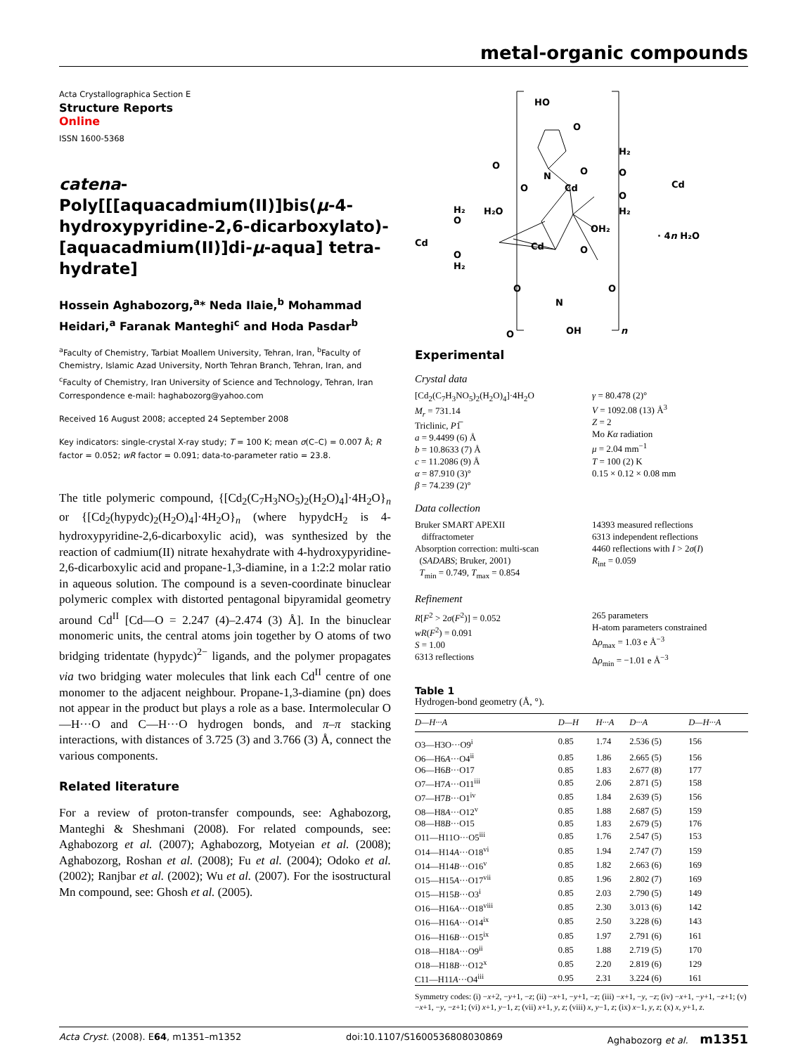metal-organic compounds
Acta Crystallographica Section E
Structure Reports
Online
ISSN 1600-5368
catena-Poly[[[aquacadmium(II)]bis(μ-4-hydroxypyridine-2,6-dicarboxylato)-[aquacadmium(II)]di-μ-aqua] tetra-hydrate]
Hossein Aghabozorg,<sup>a</sup>* Neda Ilaie,<sup>b</sup> Mohammad Heidari,<sup>a</sup> Faranak Manteghi<sup>c</sup> and Hoda Pasdar<sup>b</sup>
<sup>a</sup> Faculty of Chemistry, Tarbiat Moallem University, Tehran, Iran, <sup>b</sup>Faculty of Chemistry, Islamic Azad University, North Tehran Branch, Tehran, Iran, and <sup>c</sup>Faculty of Chemistry, Iran University of Science and Technology, Tehran, Iran
Correspondence e-mail: haghabozorg@yahoo.com
Received 16 August 2008; accepted 24 September 2008
Key indicators: single-crystal X-ray study; T = 100 K; mean σ(C–C) = 0.007 Å; R factor = 0.052; wR factor = 0.091; data-to-parameter ratio = 23.8.
The title polymeric compound, {[Cd<sub>2</sub>(C<sub>7</sub>H<sub>3</sub>NO<sub>5</sub>)<sub>2</sub>(H<sub>2</sub>O)<sub>4</sub>]·4H<sub>2</sub>O}<sub>n</sub> or {[Cd<sub>2</sub>(hypydc)<sub>2</sub>(H<sub>2</sub>O)<sub>4</sub>]·4H<sub>2</sub>O}<sub>n</sub> (where hypydcH<sub>2</sub> is 4-hydroxypyridine-2,6-dicarboxylic acid), was synthesized by the reaction of cadmium(II) nitrate hexahydrate with 4-hydroxypyridine-2,6-dicarboxylic acid and propane-1,3-diamine, in a 1:2:2 molar ratio in aqueous solution. The compound is a seven-coordinate binuclear polymeric complex with distorted pentagonal bipyramidal geometry around Cd<sup>II</sup> [Cd—O = 2.247 (4)–2.474 (3) Å]. In the binuclear monomeric units, the central atoms join together by O atoms of two bridging tridentate (hypydc)<sup>2−</sup> ligands, and the polymer propagates via two bridging water molecules that link each Cd<sup>II</sup> centre of one monomer to the adjacent neighbour. Propane-1,3-diamine (pn) does not appear in the product but plays a role as a base. Intermolecular O—H···O and C—H···O hydrogen bonds, and π–π stacking interactions, with distances of 3.725 (3) and 3.766 (3) Å, connect the various components.
Related literature
For a review of proton-transfer compounds, see: Aghabozorg, Manteghi & Sheshmani (2008). For related compounds, see: Aghabozorg et al. (2007); Aghabozorg, Motyeian et al. (2008); Aghabozorg, Roshan et al. (2008); Fu et al. (2004); Odoko et al. (2002); Ranjbar et al. (2002); Wu et al. (2007). For the isostructural Mn compound, see: Ghosh et al. (2005).
HO
N
Cd
O
O
O
O
H₂
O
Cd
O
H₂
H₂O
H₂
O
Cd
O
H₂
Cd
OH₂
O
· 4n H₂O
O
N
O
O
OH
n
Experimental
Crystal data
[Cd<sub>2</sub>(C<sub>7</sub>H<sub>3</sub>NO<sub>5</sub>)<sub>2</sub>(H<sub>2</sub>O)<sub>4</sub>]·4H<sub>2</sub>O
M<sub>r</sub> = 731.14
Triclinic, P1̅
a = 9.4499 (6) Å
b = 10.8633 (7) Å
c = 11.2086 (9) Å
α = 87.910 (3)°
β = 74.239 (2)°
γ = 80.478 (2)°
V = 1092.08 (13) Å<sup>3</sup>
Z = 2
Mo Kα radiation
μ = 2.04 mm<sup>−1</sup>
T = 100 (2) K
0.15 × 0.12 × 0.08 mm
Data collection
Bruker SMART APEXII
diffractometer
Absorption correction: multi-scan
(SADABS; Bruker, 2001)
T<sub>min</sub> = 0.749, T<sub>max</sub> = 0.854
14393 measured reflections
6313 independent reflections
4460 reflections with I > 2σ(I)
R<sub>int</sub> = 0.059
Refinement
R[F<sup>2</sup> > 2σ(F<sup>2</sup>)] = 0.052
wR(F<sup>2</sup>) = 0.091
S = 1.00
6313 reflections
265 parameters
H-atom parameters constrained
Δρ<sub>max</sub> = 1.03 e Å<sup>−3</sup>
Δρ<sub>min</sub> = −1.01 e Å<sup>−3</sup>
Table 1
Hydrogen-bond geometry (Å, °).
| D—H···A | D—H | H···A | D···A | D—H···A |
| --- | --- | --- | --- | --- |
| O3—H3O···O9<sup>i</sup> | 0.85 | 1.74 | 2.536 (5) | 156 |
| O6—H6 A ···O4<sup>ii</sup> | 0.85 | 1.86 | 2.665 (5) | 156 |
| O6—H6 B ···O17 | 0.85 | 1.83 | 2.677 (8) | 177 |
| O7—H7 A ···O11<sup>iii</sup> | 0.85 | 2.06 | 2.871 (5) | 158 |
| O7—H7 B ···O1<sup>iv</sup> | 0.85 | 1.84 | 2.639 (5) | 156 |
| O8—H8 A ···O12<sup>v</sup> | 0.85 | 1.88 | 2.687 (5) | 159 |
| O8—H8 B ···O15 | 0.85 | 1.83 | 2.679 (5) | 176 |
| O11—H11O···O5<sup>iii</sup> | 0.85 | 1.76 | 2.547 (5) | 153 |
| O14—H14 A ···O18<sup>vi</sup> | 0.85 | 1.94 | 2.747 (7) | 159 |
| O14—H14 B ···O16<sup>v</sup> | 0.85 | 1.82 | 2.663 (6) | 169 |
| O15—H15 A ···O17<sup>vii</sup> | 0.85 | 1.96 | 2.802 (7) | 169 |
| O15—H15 B ···O3<sup>i</sup> | 0.85 | 2.03 | 2.790 (5) | 149 |
| O16—H16 A ···O18<sup>viii</sup> | 0.85 | 2.30 | 3.013 (6) | 142 |
| O16—H16 A ···O14<sup>ix</sup> | 0.85 | 2.50 | 3.228 (6) | 143 |
| O16—H16 B ···O15<sup>ix</sup> | 0.85 | 1.97 | 2.791 (6) | 161 |
| O18—H18 A ···O9<sup>ii</sup> | 0.85 | 1.88 | 2.719 (5) | 170 |
| O18—H18 B ···O12<sup>x</sup> | 0.85 | 2.20 | 2.819 (6) | 129 |
| C11—H11 A ···O4<sup>iii</sup> | 0.95 | 2.31 | 3.224 (6) | 161 |
Symmetry codes: (i) −x+2, −y+1, −z; (ii) −x+1, −y+1, −z; (iii) −x+1, −y, −z; (iv) −x+1, −y+1, −z+1; (v) −x+1, −y, −z+1; (vi) x+1, y−1, z; (vii) x+1, y, z; (viii) x, y−1, z; (ix) x−1, y, z; (x) x, y+1, z.
Acta Cryst. (2008). E64, m1351–m1352 doi:10.1107/S1600536808030869 Aghabozorg et al. m1351